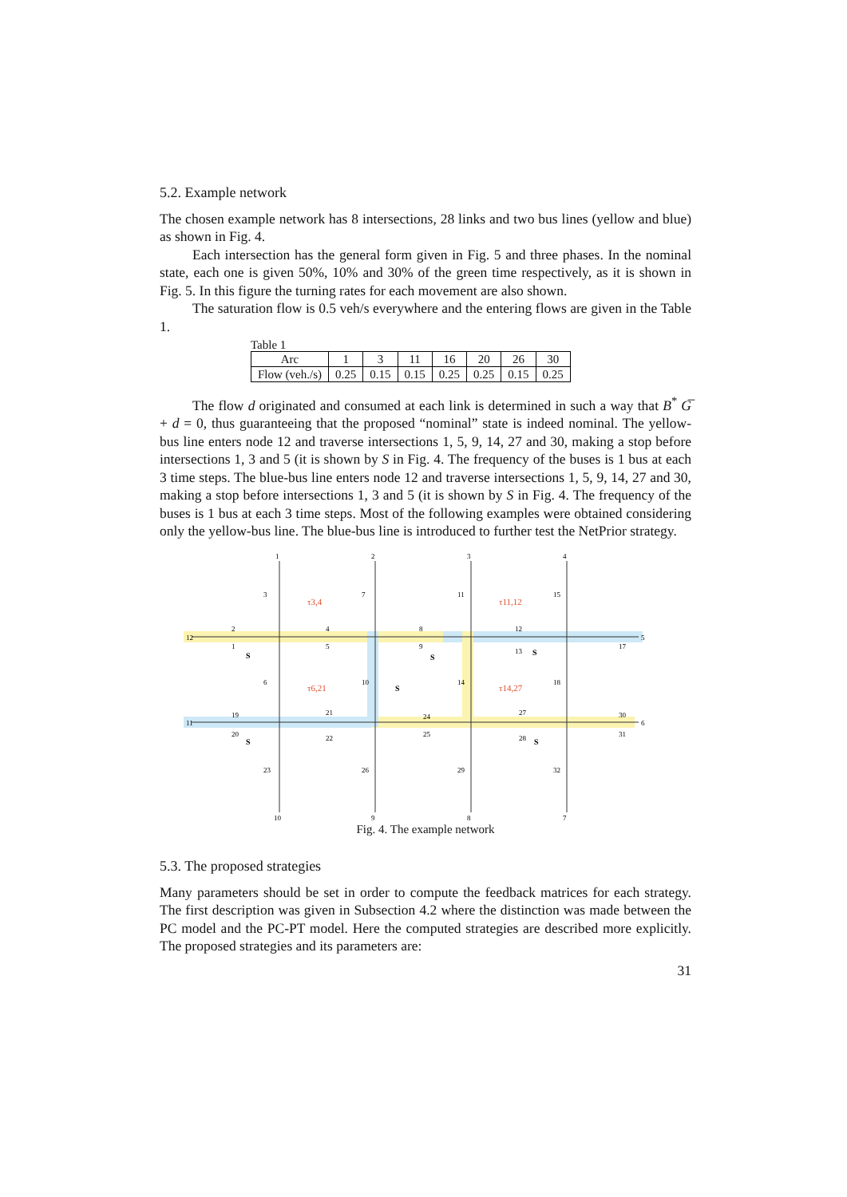5.2. Example network
The chosen example network has 8 intersections, 28 links and two bus lines (yellow and blue) as shown in Fig. 4.
Each intersection has the general form given in Fig. 5 and three phases. In the nominal state, each one is given 50%, 10% and 30% of the green time respectively, as it is shown in Fig. 5. In this figure the turning rates for each movement are also shown.
The saturation flow is 0.5 veh/s everywhere and the entering flows are given in the Table 1.
Table 1
| Arc | 1 | 3 | 11 | 16 | 20 | 26 | 30 |
| Flow (veh./s) | 0.25 | 0.15 | 0.15 | 0.25 | 0.25 | 0.15 | 0.25 |
The flow d originated and consumed at each link is determined in such a way that B<sup>*</sup> G̅ + d = 0, thus guaranteeing that the proposed “nominal” state is indeed nominal. The yellow-bus line enters node 12 and traverse intersections 1, 5, 9, 14, 27 and 30, making a stop before intersections 1, 3 and 5 (it is shown by S in Fig. 4. The frequency of the buses is 1 bus at each 3 time steps. The blue-bus line enters node 12 and traverse intersections 1, 5, 9, 14, 27 and 30, making a stop before intersections 1, 3 and 5 (it is shown by S in Fig. 4. The frequency of the buses is 1 bus at each 3 time steps. Most of the following examples were obtained considering only the yellow-bus line. The blue-bus line is introduced to further test the NetPrior strategy.
1
2
3
4
12
5
11
6
10
9
8
7
2
1
4
5
8
9
12
13
17
3
7
11
15
6
10
14
18
19
20
21
22
24
25
27
28
30
31
23
26
29
32
τ3,4
τ11,12
τ6,21
τ14,27
S
S
S
S
S
S
Fig. 4. The example network
5.3. The proposed strategies
Many parameters should be set in order to compute the feedback matrices for each strategy. The first description was given in Subsection 4.2 where the distinction was made between the PC model and the PC-PT model. Here the computed strategies are described more explicitly. The proposed strategies and its parameters are:
31